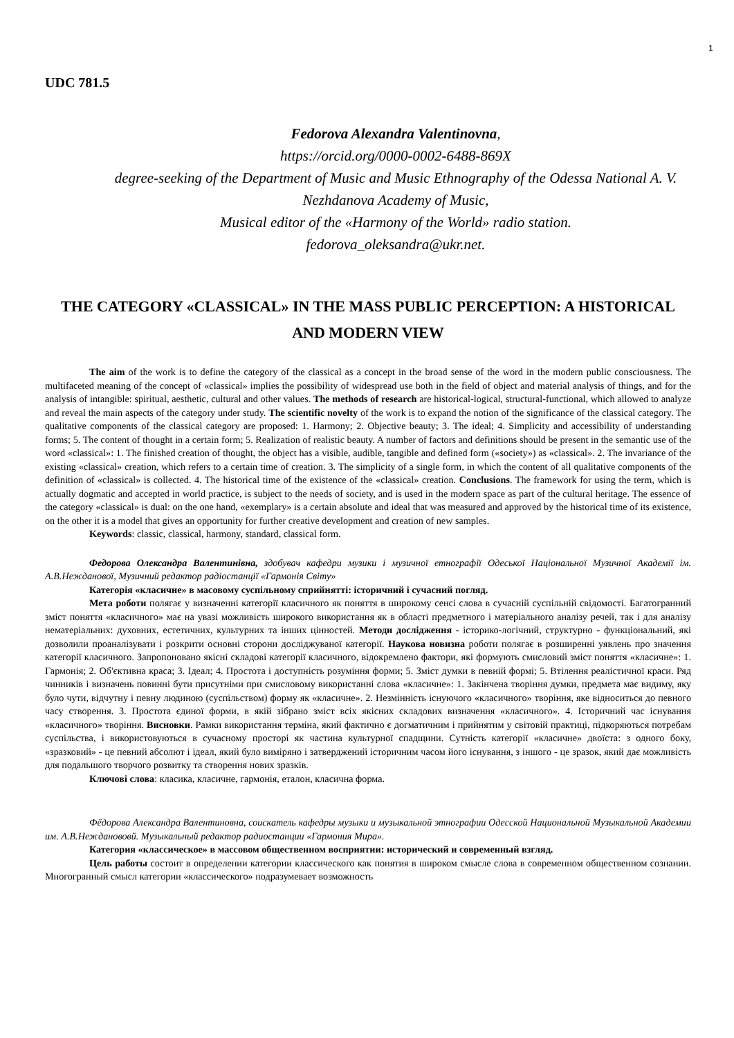1
UDC 781.5
Fedorova Alexandra Valentinovna,
https://orcid.org/0000-0002-6488-869X
degree-seeking of the Department of Music and Music Ethnography of the Odessa National A. V. Nezhdanova Academy of Music,
Musical editor of the «Harmony of the World» radio station.
fedorova_oleksandra@ukr.net.
THE CATEGORY «CLASSICAL» IN THE MASS PUBLIC PERCEPTION: A HISTORICAL AND MODERN VIEW
The aim of the work is to define the category of the classical as a concept in the broad sense of the word in the modern public consciousness. The multifaceted meaning of the concept of «classical» implies the possibility of widespread use both in the field of object and material analysis of things, and for the analysis of intangible: spiritual, aesthetic, cultural and other values. The methods of research are historical-logical, structural-functional, which allowed to analyze and reveal the main aspects of the category under study. The scientific novelty of the work is to expand the notion of the significance of the classical category. The qualitative components of the classical category are proposed: 1. Harmony; 2. Objective beauty; 3. The ideal; 4. Simplicity and accessibility of understanding forms; 5. The content of thought in a certain form; 5. Realization of realistic beauty. A number of factors and definitions should be present in the semantic use of the word «classical»: 1. The finished creation of thought, the object has a visible, audible, tangible and defined form («society») as «classical». 2. The invariance of the existing «classical» creation, which refers to a certain time of creation. 3. The simplicity of a single form, in which the content of all qualitative components of the definition of «classical» is collected. 4. The historical time of the existence of the «classical» creation. Conclusions. The framework for using the term, which is actually dogmatic and accepted in world practice, is subject to the needs of society, and is used in the modern space as part of the cultural heritage. The essence of the category «classical» is dual: on the one hand, «exemplary» is a certain absolute and ideal that was measured and approved by the historical time of its existence, on the other it is a model that gives an opportunity for further creative development and creation of new samples.
Keywords: classic, classical, harmony, standard, classical form.
Федорова Олександра Валентинівна, здобувач кафедри музики і музичної етнографії Одеської Національної Музичної Академії ім. А.В.Нежданової, Музичний редактор радіостанції «Гармонія Світу»
Категорія «класичне» в масовому суспільному сприйнятті: історичний і сучасний погляд.
Мета роботи полягає у визначенні категорії класичного як поняття в широкому сенсі слова в сучасній суспільній свідомості. Багатогранний зміст поняття «класичного» має на увазі можливість широкого використання як в області предметного і матеріального аналізу речей, так і для аналізу нематеріальних: духовних, естетичних, культурних та інших цінностей. Методи дослідження - історико-логічний, структурно - функціональний, які дозволили проаналізувати і розкрити основні сторони досліджуваної категорії. Наукова новизна роботи полягає в розширенні уявлень про значення категорії класичного. Запропоновано якісні складові категорії класичного, відокремлено фактори, які формують смисловий зміст поняття «класичне»: 1. Гармонія; 2. Об'єктивна краса; 3. Ідеал; 4. Простота і доступність розуміння форми; 5. Зміст думки в певній формі; 5. Втілення реалістичної краси. Ряд чинників і визначень повинні бути присутніми при смисловому використанні слова «класичне»: 1. Закінчена творіння думки, предмета має видиму, яку було чути, відчутну і певну людиною (суспільством) форму як «класичне». 2. Незмінність існуючого «класичного» творіння, яке відноситься до певного часу створення. 3. Простота єдиної форми, в якій зібрано зміст всіх якісних складових визначення «класичного». 4. Історичний час існування «класичного» творіння. Висновки. Рамки використання терміна, який фактично є догматичним і прийнятим у світовій практиці, підкоряються потребам суспільства, і використовуються в сучасному просторі як частина культурної спадщини. Сутність категорії «класичне» двоїста: з одного боку, «зразковий» - це певний абсолют і ідеал, який було виміряно і затверджений історичним часом його існування, з іншого - це зразок, який дає можливість для подальшого творчого розвитку та створення нових зразків.
Ключові слова: класика, класичне, гармонія, еталон, класична форма.
Фёдорова Александра Валентиновна, соискатель кафедры музыки и музыкальной этнографии Одесской Национальной Музыкальной Академии им. А.В.Нежданововй. Музыкальный редактор радиостанции «Гармония Мира».
Категория «классическое» в массовом общественном восприятии: исторический и современный взгляд.
Цель работы состоит в определении категории классического как понятия в широком смысле слова в современном общественном сознании. Многогранный смысл категории «классического» подразумевает возможность